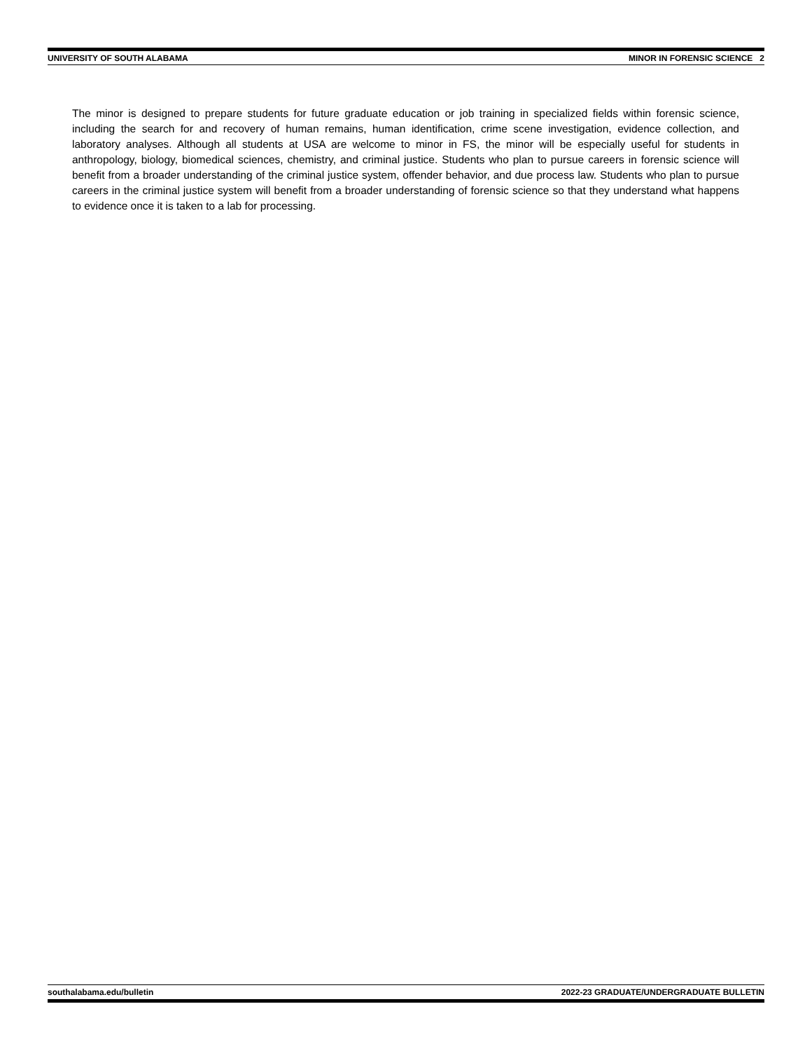UNIVERSITY OF SOUTH ALABAMA MINOR IN FORENSIC SCIENCE 2
The minor is designed to prepare students for future graduate education or job training in specialized fields within forensic science, including the search for and recovery of human remains, human identification, crime scene investigation, evidence collection, and laboratory analyses. Although all students at USA are welcome to minor in FS, the minor will be especially useful for students in anthropology, biology, biomedical sciences, chemistry, and criminal justice. Students who plan to pursue careers in forensic science will benefit from a broader understanding of the criminal justice system, offender behavior, and due process law. Students who plan to pursue careers in the criminal justice system will benefit from a broader understanding of forensic science so that they understand what happens to evidence once it is taken to a lab for processing.
southalabama.edu/bulletin 2022-23 GRADUATE/UNDERGRADUATE BULLETIN